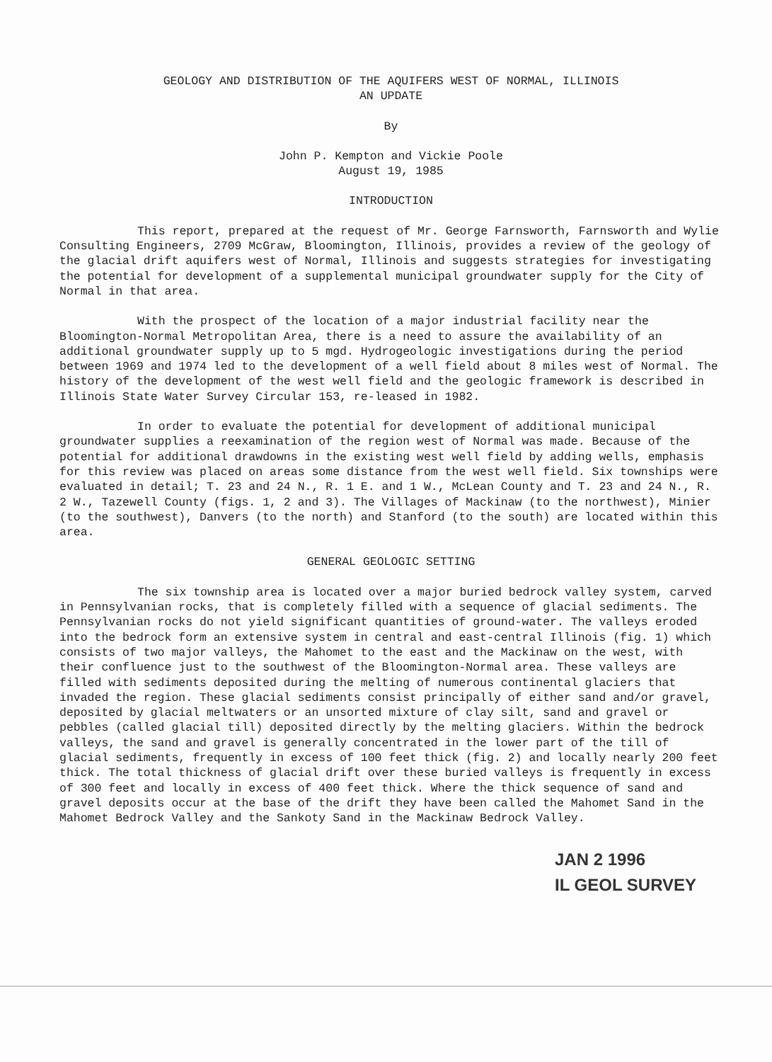GEOLOGY AND DISTRIBUTION OF THE AQUIFERS WEST OF NORMAL, ILLINOIS
AN UPDATE
By
John P. Kempton and Vickie Poole
August 19, 1985
INTRODUCTION
This report, prepared at the request of Mr. George Farnsworth, Farnsworth and Wylie Consulting Engineers, 2709 McGraw, Bloomington, Illinois, provides a review of the geology of the glacial drift aquifers west of Normal, Illinois and suggests strategies for investigating the potential for development of a supplemental municipal groundwater supply for the City of Normal in that area.
With the prospect of the location of a major industrial facility near the Bloomington-Normal Metropolitan Area, there is a need to assure the availability of an additional groundwater supply up to 5 mgd. Hydrogeologic investigations during the period between 1969 and 1974 led to the development of a well field about 8 miles west of Normal. The history of the development of the west well field and the geologic framework is described in Illinois State Water Survey Circular 153, re-leased in 1982.
In order to evaluate the potential for development of additional municipal groundwater supplies a reexamination of the region west of Normal was made. Because of the potential for additional drawdowns in the existing west well field by adding wells, emphasis for this review was placed on areas some distance from the west well field. Six townships were evaluated in detail; T. 23 and 24 N., R. 1 E. and 1 W., McLean County and T. 23 and 24 N., R. 2 W., Tazewell County (figs. 1, 2 and 3). The Villages of Mackinaw (to the northwest), Minier (to the southwest), Danvers (to the north) and Stanford (to the south) are located within this area.
GENERAL GEOLOGIC SETTING
The six township area is located over a major buried bedrock valley system, carved in Pennsylvanian rocks, that is completely filled with a sequence of glacial sediments. The Pennsylvanian rocks do not yield significant quantities of ground-water. The valleys eroded into the bedrock form an extensive system in central and east-central Illinois (fig. 1) which consists of two major valleys, the Mahomet to the east and the Mackinaw on the west, with their confluence just to the southwest of the Bloomington-Normal area. These valleys are filled with sediments deposited during the melting of numerous continental glaciers that invaded the region. These glacial sediments consist principally of either sand and/or gravel, deposited by glacial meltwaters or an unsorted mixture of clay silt, sand and gravel or pebbles (called glacial till) deposited directly by the melting glaciers. Within the bedrock valleys, the sand and gravel is generally concentrated in the lower part of the till of glacial sediments, frequently in excess of 100 feet thick (fig. 2) and locally nearly 200 feet thick. The total thickness of glacial drift over these buried valleys is frequently in excess of 300 feet and locally in excess of 400 feet thick. Where the thick sequence of sand and gravel deposits occur at the base of the drift they have been called the Mahomet Sand in the Mahomet Bedrock Valley and the Sankoty Sand in the Mackinaw Bedrock Valley.
JAN 2 1996
IL GEOL SURVEY